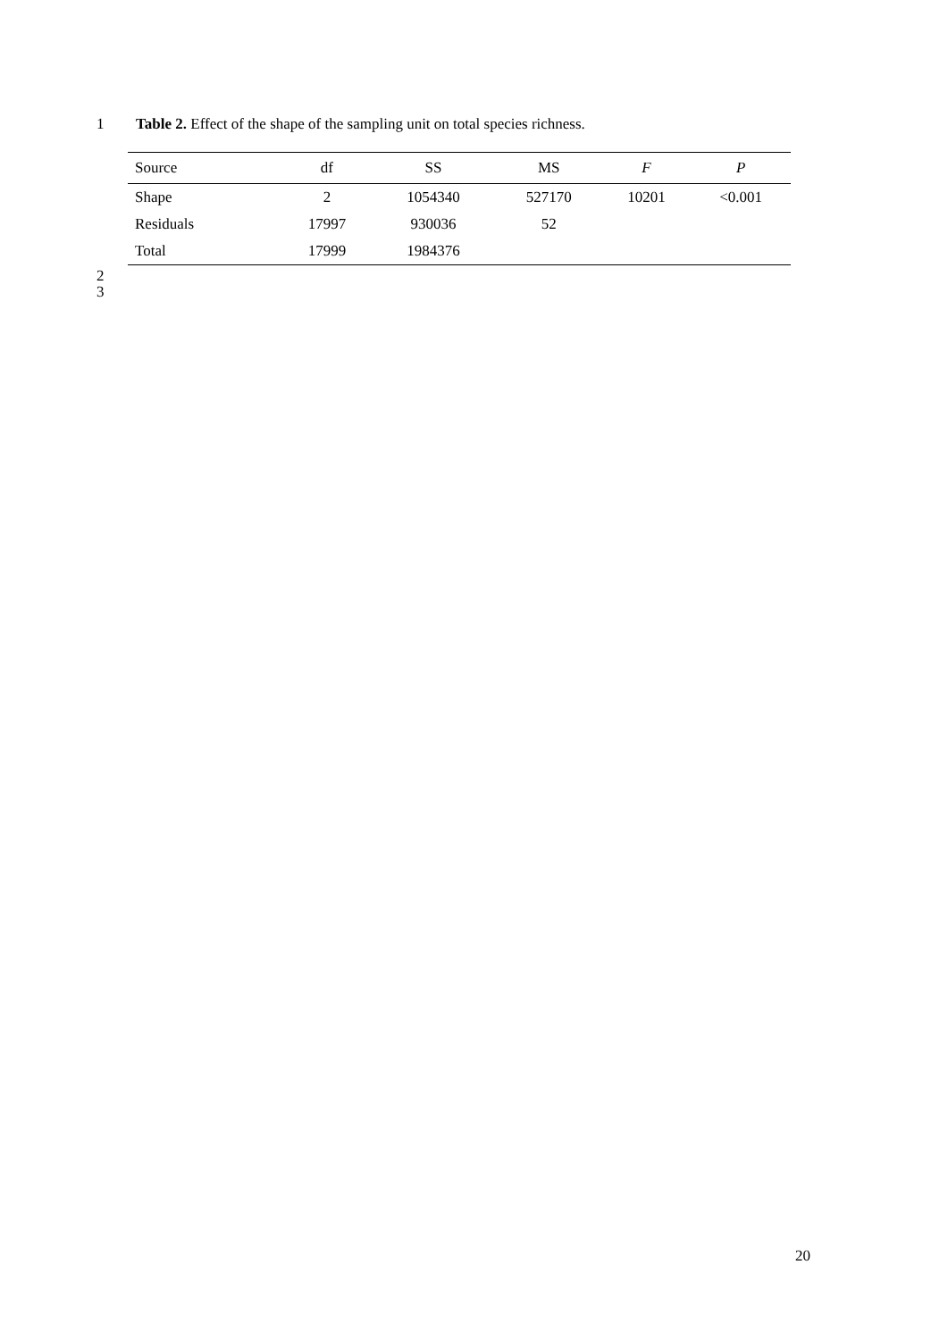1 Table 2. Effect of the shape of the sampling unit on total species richness.
| Source | df | SS | MS | F | P |
| --- | --- | --- | --- | --- | --- |
| Shape | 2 | 1054340 | 527170 | 10201 | <0.001 |
| Residuals | 17997 | 930036 | 52 | | |
| Total | 17999 | 1984376 | | | |
2
3
20